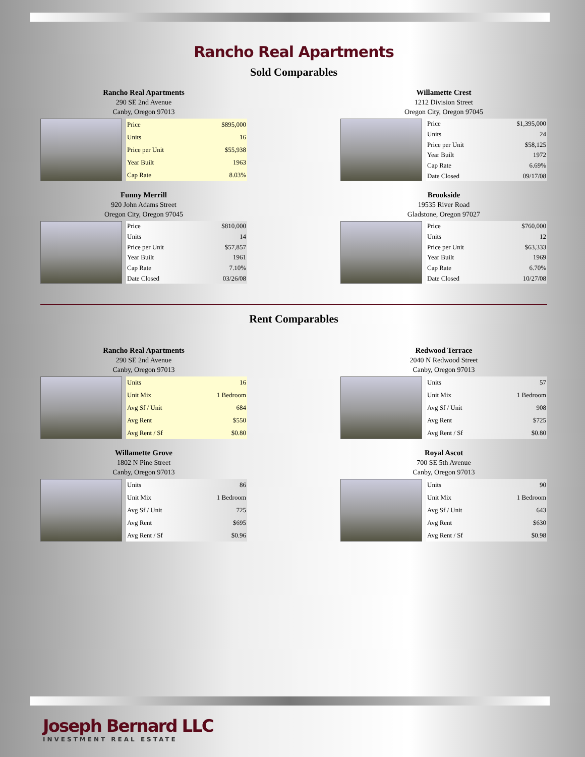Rancho Real Apartments
Sold Comparables
Rancho Real Apartments
290 SE 2nd Avenue
Canby, Oregon 97013
| Price | $895,000 |
| Units | 16 |
| Price per Unit | $55,938 |
| Year Built | 1963 |
| Cap Rate | 8.03% |
Willamette Crest
1212 Division Street
Oregon City, Oregon 97045
| Price | $1,395,000 |
| Units | 24 |
| Price per Unit | $58,125 |
| Year Built | 1972 |
| Cap Rate | 6.69% |
| Date Closed | 09/17/08 |
Funny Merrill
920 John Adams Street
Oregon City, Oregon 97045
| Price | $810,000 |
| Units | 14 |
| Price per Unit | $57,857 |
| Year Built | 1961 |
| Cap Rate | 7.10% |
| Date Closed | 03/26/08 |
Brookside
19535 River Road
Gladstone, Oregon 97027
| Price | $760,000 |
| Units | 12 |
| Price per Unit | $63,333 |
| Year Built | 1969 |
| Cap Rate | 6.70% |
| Date Closed | 10/27/08 |
Rent Comparables
Rancho Real Apartments
290 SE 2nd Avenue
Canby, Oregon 97013
| Units | 16 |
| Unit Mix | 1 Bedroom |
| Avg Sf / Unit | 684 |
| Avg Rent | $550 |
| Avg Rent / Sf | $0.80 |
Redwood Terrace
2040 N Redwood Street
Canby, Oregon 97013
| Units | 57 |
| Unit Mix | 1 Bedroom |
| Avg Sf / Unit | 908 |
| Avg Rent | $725 |
| Avg Rent / Sf | $0.80 |
Willamette Grove
1802 N Pine Street
Canby, Oregon 97013
| Units | 86 |
| Unit Mix | 1 Bedroom |
| Avg Sf / Unit | 725 |
| Avg Rent | $695 |
| Avg Rent / Sf | $0.96 |
Royal Ascot
700 SE 5th Avenue
Canby, Oregon 97013
| Units | 90 |
| Unit Mix | 1 Bedroom |
| Avg Sf / Unit | 643 |
| Avg Rent | $630 |
| Avg Rent / Sf | $0.98 |
Joseph Bernard LLC
INVESTMENT REAL ESTATE